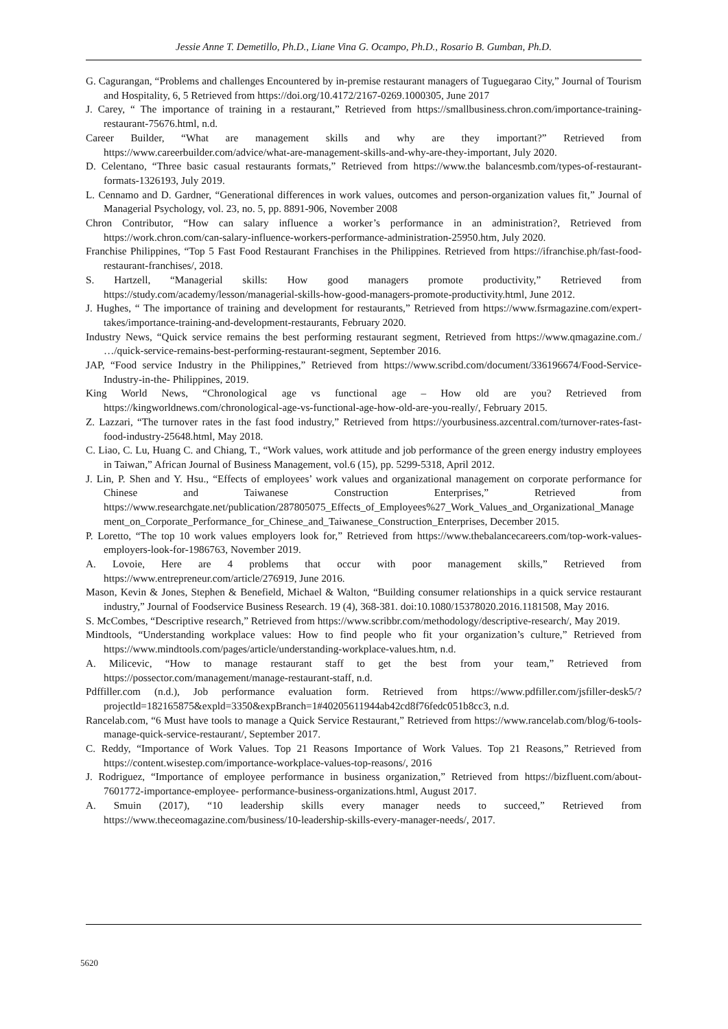Jessie Anne T. Demetillo, Ph.D., Liane Vina G. Ocampo, Ph.D., Rosario B. Gumban, Ph.D.
G. Cagurangan, “Problems and challenges Encountered by in-premise restaurant managers of Tuguegarao City,” Journal of Tourism and Hospitality, 6, 5 Retrieved from https://doi.org/10.4172/2167-0269.1000305, June 2017
J. Carey, “ The importance of training in a restaurant,” Retrieved from https://smallbusiness.chron.com/importance-training-restaurant-75676.html, n.d.
Career Builder, “What are management skills and why are they important?” Retrieved from https://www.careerbuilder.com/advice/what-are-management-skills-and-why-are-they-important, July 2020.
D. Celentano, “Three basic casual restaurants formats,” Retrieved from https://www.the balancesmb.com/types-of-restaurant-formats-1326193, July 2019.
L. Cennamo and D. Gardner, “Generational differences in work values, outcomes and person-organization values fit,” Journal of Managerial Psychology, vol. 23, no. 5, pp. 8891-906, November 2008
Chron Contributor, “How can salary influence a worker’s performance in an administration?, Retrieved from https://work.chron.com/can-salary-influence-workers-performance-administration-25950.htm, July 2020.
Franchise Philippines, “Top 5 Fast Food Restaurant Franchises in the Philippines. Retrieved from https://ifranchise.ph/fast-food-restaurant-franchises/, 2018.
S. Hartzell, “Managerial skills: How good managers promote productivity,” Retrieved from https://study.com/academy/lesson/managerial-skills-how-good-managers-promote-productivity.html, June 2012.
J. Hughes, “ The importance of training and development for restaurants,” Retrieved from https://www.fsrmagazine.com/expert-takes/importance-training-and-development-restaurants, February 2020.
Industry News, “Quick service remains the best performing restaurant segment, Retrieved from https://www.qmagazine.com./ …/quick-service-remains-best-performing-restaurant-segment, September 2016.
JAP, “Food service Industry in the Philippines,” Retrieved from https://www.scribd.com/document/336196674/Food-Service-Industry-in-the- Philippines, 2019.
King World News, “Chronological age vs functional age – How old are you? Retrieved from https://kingworldnews.com/chronological-age-vs-functional-age-how-old-are-you-really/, February 2015.
Z. Lazzari, “The turnover rates in the fast food industry,” Retrieved from https://yourbusiness.azcentral.com/turnover-rates-fast-food-industry-25648.html, May 2018.
C. Liao, C. Lu, Huang C. and Chiang, T., “Work values, work attitude and job performance of the green energy industry employees in Taiwan,” African Journal of Business Management, vol.6 (15), pp. 5299-5318, April 2012.
J. Lin, P. Shen and Y. Hsu., “Effects of employees’ work values and organizational management on corporate performance for Chinese and Taiwanese Construction Enterprises,” Retrieved from https://www.researchgate.net/publication/287805075_Effects_of_Employees%27_Work_Values_and_Organizational_Management_on_Corporate_Performance_for_Chinese_and_Taiwanese_Construction_Enterprises, December 2015.
P. Loretto, “The top 10 work values employers look for,” Retrieved from https://www.thebalancecareers.com/top-work-values-employers-look-for-1986763, November 2019.
A. Lovoie, Here are 4 problems that occur with poor management skills,” Retrieved from https://www.entrepreneur.com/article/276919, June 2016.
Mason, Kevin & Jones, Stephen & Benefield, Michael & Walton, “Building consumer relationships in a quick service restaurant industry,” Journal of Foodservice Business Research. 19 (4), 368-381. doi:10.1080/15378020.2016.1181508, May 2016.
S. McCombes, “Descriptive research,” Retrieved from https://www.scribbr.com/methodology/descriptive-research/, May 2019.
Mindtools, “Understanding workplace values: How to find people who fit your organization’s culture,” Retrieved from https://www.mindtools.com/pages/article/understanding-workplace-values.htm, n.d.
A. Milicevic, “How to manage restaurant staff to get the best from your team,” Retrieved from https://possector.com/management/manage-restaurant-staff, n.d.
Pdffiller.com (n.d.), Job performance evaluation form. Retrieved from https://www.pdfiller.com/jsfiller-desk5/?projectld=182165875&expld=3350&expBranch=1#40205611944ab42cd8f76fedc051b8cc3, n.d.
Rancelab.com, “6 Must have tools to manage a Quick Service Restaurant,” Retrieved from https://www.rancelab.com/blog/6-tools-manage-quick-service-restaurant/, September 2017.
C. Reddy, “Importance of Work Values. Top 21 Reasons Importance of Work Values. Top 21 Reasons,” Retrieved from https://content.wisestep.com/importance-workplace-values-top-reasons/, 2016
J. Rodriguez, “Importance of employee performance in business organization,” Retrieved from https://bizfluent.com/about-7601772-importance-employee- performance-business-organizations.html, August 2017.
A. Smuin (2017), “10 leadership skills every manager needs to succeed,” Retrieved from https://www.theceomagazine.com/business/10-leadership-skills-every-manager-needs/, 2017.
5620